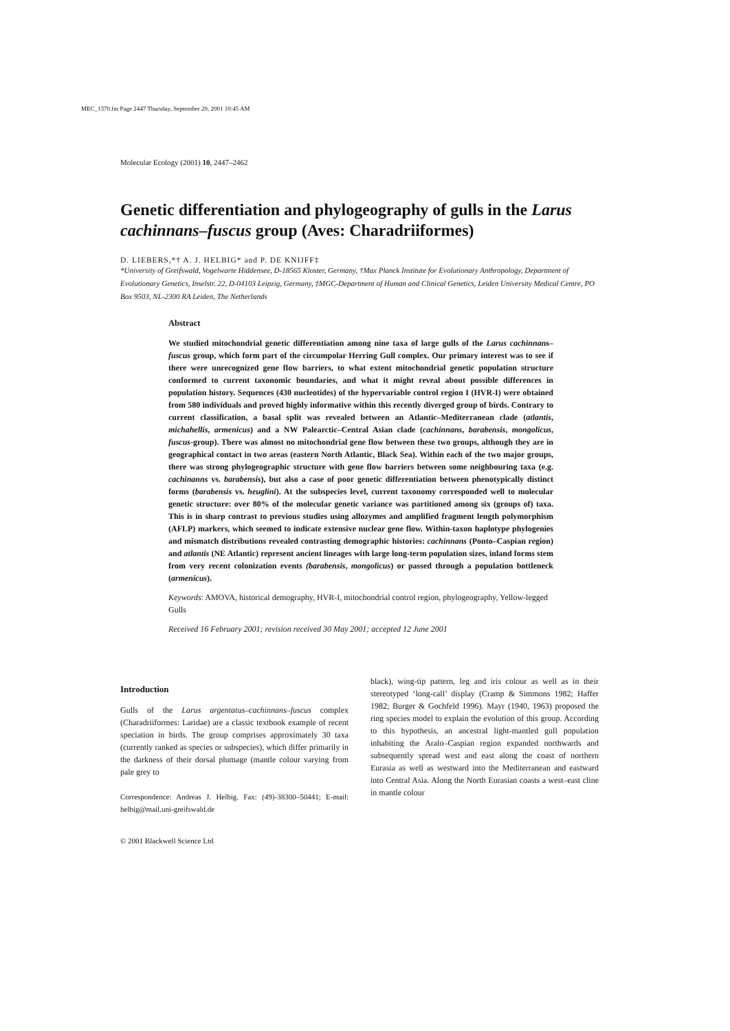MEC_1370.fm Page 2447 Thursday, September 20, 2001 10:45 AM
Molecular Ecology (2001) 10, 2447–2462
Genetic differentiation and phylogeography of gulls in the Larus cachinnans–fuscus group (Aves: Charadriiformes)
D. LIEBERS,*† A. J. HELBIG* and P. DE KNIJFF‡
*University of Greifswald, Vogelwarte Hiddensee, D-18565 Kloster, Germany, †Max Planck Institute for Evolutionary Anthropology, Department of Evolutionary Genetics, Inselstr. 22, D-04103 Leipzig, Germany, ‡MGC-Department of Human and Clinical Genetics, Leiden University Medical Centre, PO Box 9503, NL-2300 RA Leiden, The Netherlands
Abstract
We studied mitochondrial genetic differentiation among nine taxa of large gulls of the Larus cachinnans–fuscus group, which form part of the circumpolar Herring Gull complex. Our primary interest was to see if there were unrecognized gene flow barriers, to what extent mitochondrial genetic population structure conformed to current taxonomic boundaries, and what it might reveal about possible differences in population history. Sequences (430 nucleotides) of the hypervariable control region I (HVR-I) were obtained from 580 individuals and proved highly informative within this recently diverged group of birds. Contrary to current classification, a basal split was revealed between an Atlantic–Mediterranean clade (atlantis, michahellis, armenicus) and a NW Palearctic–Central Asian clade (cachinnans, barabensis, mongolicus, fuscus-group). There was almost no mitochondrial gene flow between these two groups, although they are in geographical contact in two areas (eastern North Atlantic, Black Sea). Within each of the two major groups, there was strong phylogeographic structure with gene flow barriers between some neighbouring taxa (e.g. cachinanns vs. barabensis), but also a case of poor genetic differentiation between phenotypically distinct forms (barabensis vs. heuglini). At the subspecies level, current taxonomy corresponded well to molecular genetic structure: over 80% of the molecular genetic variance was partitioned among six (groups of) taxa. This is in sharp contrast to previous studies using allozymes and amplified fragment length polymorphism (AFLP) markers, which seemed to indicate extensive nuclear gene flow. Within-taxon haplotype phylogenies and mismatch distributions revealed contrasting demographic histories: cachinnans (Ponto–Caspian region) and atlantis (NE Atlantic) represent ancient lineages with large long-term population sizes, inland forms stem from very recent colonization events (barabensis, mongolicus) or passed through a population bottleneck (armenicus).
Keywords: AMOVA, historical demography, HVR-I, mitochondrial control region, phylogeography, Yellow-legged Gulls
Received 16 February 2001; revision received 30 May 2001; accepted 12 June 2001
Introduction
Gulls of the Larus argentatus–cachinnans–fuscus complex (Charadriiformes: Laridae) are a classic textbook example of recent speciation in birds. The group comprises approximately 30 taxa (currently ranked as species or subspecies), which differ primarily in the darkness of their dorsal plumage (mantle colour varying from pale grey to
Correspondence: Andreas J. Helbig. Fax: (49)-38300–50441; E-mail: helbig@mail.uni-greifswald.de
© 2001 Blackwell Science Ltd
black), wing-tip pattern, leg and iris colour as well as in their stereotyped ‘long-call’ display (Cramp & Simmons 1982; Haffer 1982; Burger & Gochfeld 1996). Mayr (1940, 1963) proposed the ring species model to explain the evolution of this group. According to this hypothesis, an ancestral light-mantled gull population inhabiting the Aralo–Caspian region expanded northwards and subsequently spread west and east along the coast of northern Eurasia as well as westward into the Mediterranean and eastward into Central Asia. Along the North Eurasian coasts a west–east cline in mantle colour